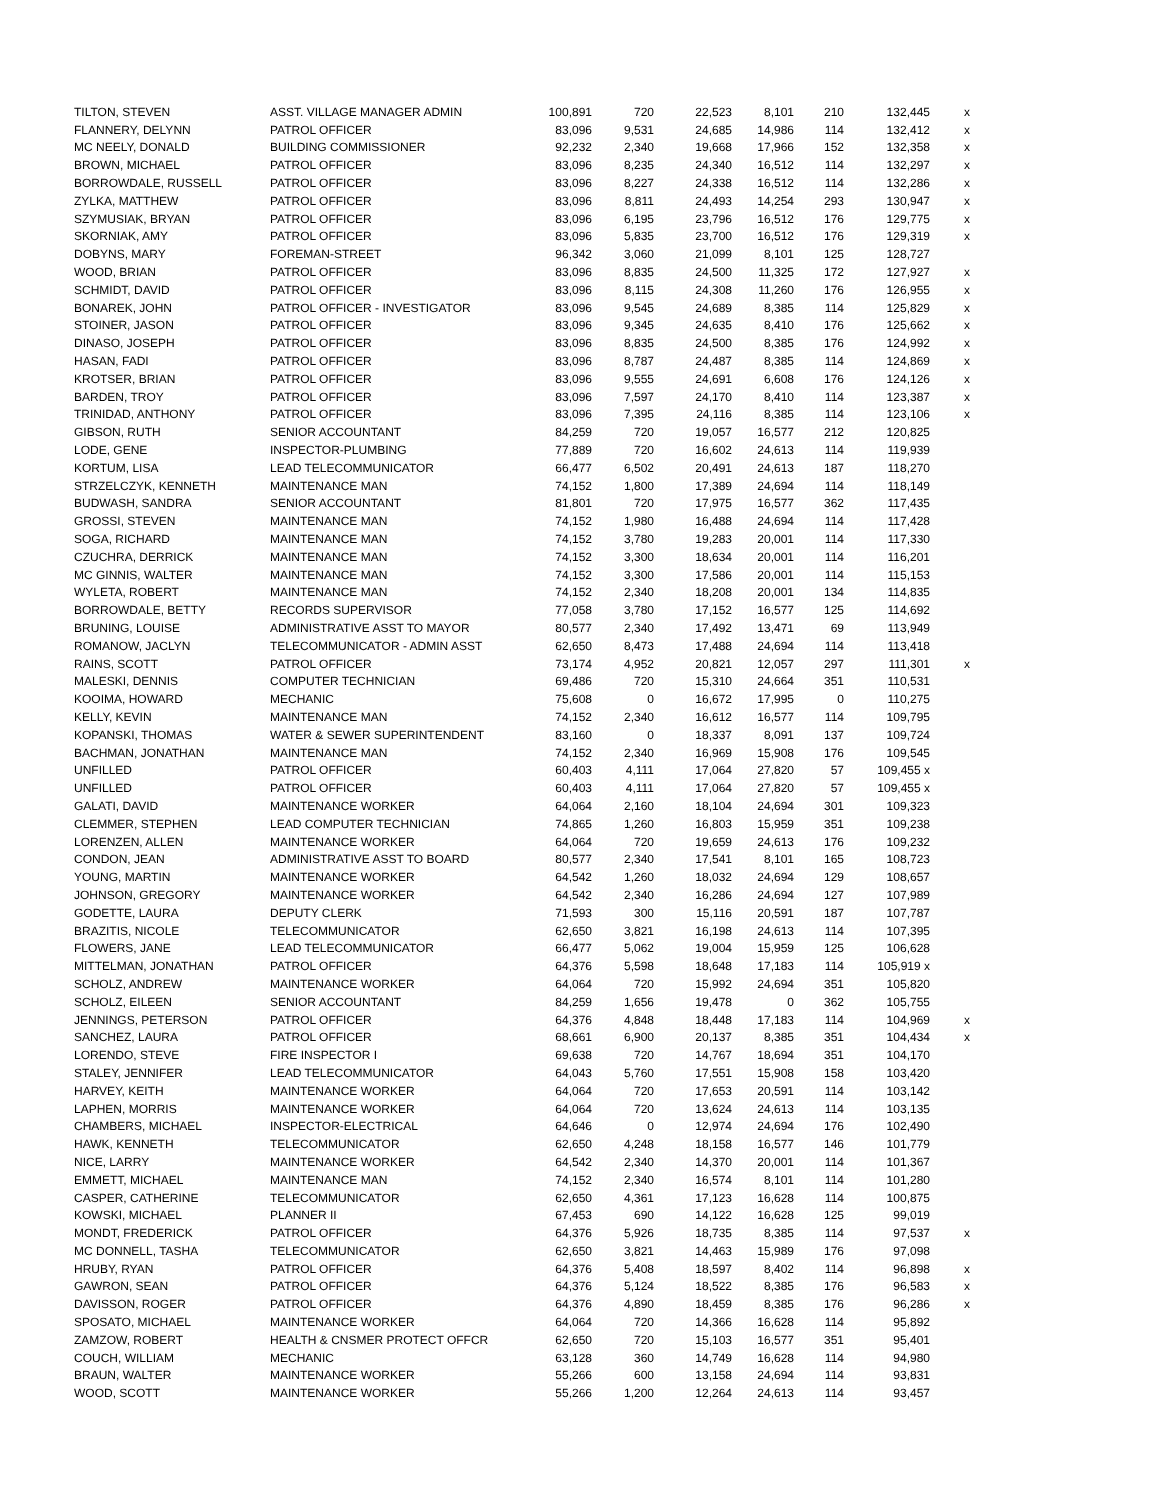| TILTON, STEVEN | ASST. VILLAGE MANAGER ADMIN | 100,891 | 720 | 22,523 | 8,101 | 210 | 132,445 | x |
| FLANNERY, DELYNN | PATROL OFFICER | 83,096 | 9,531 | 24,685 | 14,986 | 114 | 132,412 | x |
| MC NEELY, DONALD | BUILDING COMMISSIONER | 92,232 | 2,340 | 19,668 | 17,966 | 152 | 132,358 | x |
| BROWN, MICHAEL | PATROL OFFICER | 83,096 | 8,235 | 24,340 | 16,512 | 114 | 132,297 | x |
| BORROWDALE, RUSSELL | PATROL OFFICER | 83,096 | 8,227 | 24,338 | 16,512 | 114 | 132,286 | x |
| ZYLKA, MATTHEW | PATROL OFFICER | 83,096 | 8,811 | 24,493 | 14,254 | 293 | 130,947 | x |
| SZYMUSIAK, BRYAN | PATROL OFFICER | 83,096 | 6,195 | 23,796 | 16,512 | 176 | 129,775 | x |
| SKORNIAK, AMY | PATROL OFFICER | 83,096 | 5,835 | 23,700 | 16,512 | 176 | 129,319 | x |
| DOBYNS, MARY | FOREMAN-STREET | 96,342 | 3,060 | 21,099 | 8,101 | 125 | 128,727 | |
| WOOD, BRIAN | PATROL OFFICER | 83,096 | 8,835 | 24,500 | 11,325 | 172 | 127,927 | x |
| SCHMIDT, DAVID | PATROL OFFICER | 83,096 | 8,115 | 24,308 | 11,260 | 176 | 126,955 | x |
| BONAREK, JOHN | PATROL OFFICER - INVESTIGATOR | 83,096 | 9,545 | 24,689 | 8,385 | 114 | 125,829 | x |
| STOINER, JASON | PATROL OFFICER | 83,096 | 9,345 | 24,635 | 8,410 | 176 | 125,662 | x |
| DINASO, JOSEPH | PATROL OFFICER | 83,096 | 8,835 | 24,500 | 8,385 | 176 | 124,992 | x |
| HASAN, FADI | PATROL OFFICER | 83,096 | 8,787 | 24,487 | 8,385 | 114 | 124,869 | x |
| KROTSER, BRIAN | PATROL OFFICER | 83,096 | 9,555 | 24,691 | 6,608 | 176 | 124,126 | x |
| BARDEN, TROY | PATROL OFFICER | 83,096 | 7,597 | 24,170 | 8,410 | 114 | 123,387 | x |
| TRINIDAD, ANTHONY | PATROL OFFICER | 83,096 | 7,395 | 24,116 | 8,385 | 114 | 123,106 | x |
| GIBSON, RUTH | SENIOR ACCOUNTANT | 84,259 | 720 | 19,057 | 16,577 | 212 | 120,825 | |
| LODE, GENE | INSPECTOR-PLUMBING | 77,889 | 720 | 16,602 | 24,613 | 114 | 119,939 | |
| KORTUM, LISA | LEAD TELECOMMUNICATOR | 66,477 | 6,502 | 20,491 | 24,613 | 187 | 118,270 | |
| STRZELCZYK, KENNETH | MAINTENANCE MAN | 74,152 | 1,800 | 17,389 | 24,694 | 114 | 118,149 | |
| BUDWASH, SANDRA | SENIOR ACCOUNTANT | 81,801 | 720 | 17,975 | 16,577 | 362 | 117,435 | |
| GROSSI, STEVEN | MAINTENANCE MAN | 74,152 | 1,980 | 16,488 | 24,694 | 114 | 117,428 | |
| SOGA, RICHARD | MAINTENANCE MAN | 74,152 | 3,780 | 19,283 | 20,001 | 114 | 117,330 | |
| CZUCHRA, DERRICK | MAINTENANCE MAN | 74,152 | 3,300 | 18,634 | 20,001 | 114 | 116,201 | |
| MC GINNIS, WALTER | MAINTENANCE MAN | 74,152 | 3,300 | 17,586 | 20,001 | 114 | 115,153 | |
| WYLETA, ROBERT | MAINTENANCE MAN | 74,152 | 2,340 | 18,208 | 20,001 | 134 | 114,835 | |
| BORROWDALE, BETTY | RECORDS SUPERVISOR | 77,058 | 3,780 | 17,152 | 16,577 | 125 | 114,692 | |
| BRUNING, LOUISE | ADMINISTRATIVE ASST TO MAYOR | 80,577 | 2,340 | 17,492 | 13,471 | 69 | 113,949 | |
| ROMANOW, JACLYN | TELECOMMUNICATOR - ADMIN ASST | 62,650 | 8,473 | 17,488 | 24,694 | 114 | 113,418 | |
| RAINS, SCOTT | PATROL OFFICER | 73,174 | 4,952 | 20,821 | 12,057 | 297 | 111,301 | x |
| MALESKI, DENNIS | COMPUTER TECHNICIAN | 69,486 | 720 | 15,310 | 24,664 | 351 | 110,531 | |
| KOOIMA, HOWARD | MECHANIC | 75,608 | 0 | 16,672 | 17,995 | 0 | 110,275 | |
| KELLY, KEVIN | MAINTENANCE MAN | 74,152 | 2,340 | 16,612 | 16,577 | 114 | 109,795 | |
| KOPANSKI, THOMAS | WATER & SEWER SUPERINTENDENT | 83,160 | 0 | 18,337 | 8,091 | 137 | 109,724 | |
| BACHMAN, JONATHAN | MAINTENANCE MAN | 74,152 | 2,340 | 16,969 | 15,908 | 176 | 109,545 | |
| UNFILLED | PATROL OFFICER | 60,403 | 4,111 | 17,064 | 27,820 | 57 | 109,455 x | |
| UNFILLED | PATROL OFFICER | 60,403 | 4,111 | 17,064 | 27,820 | 57 | 109,455 x | |
| GALATI, DAVID | MAINTENANCE WORKER | 64,064 | 2,160 | 18,104 | 24,694 | 301 | 109,323 | |
| CLEMMER, STEPHEN | LEAD COMPUTER TECHNICIAN | 74,865 | 1,260 | 16,803 | 15,959 | 351 | 109,238 | |
| LORENZEN, ALLEN | MAINTENANCE WORKER | 64,064 | 720 | 19,659 | 24,613 | 176 | 109,232 | |
| CONDON, JEAN | ADMINISTRATIVE ASST TO BOARD | 80,577 | 2,340 | 17,541 | 8,101 | 165 | 108,723 | |
| YOUNG, MARTIN | MAINTENANCE WORKER | 64,542 | 1,260 | 18,032 | 24,694 | 129 | 108,657 | |
| JOHNSON, GREGORY | MAINTENANCE WORKER | 64,542 | 2,340 | 16,286 | 24,694 | 127 | 107,989 | |
| GODETTE, LAURA | DEPUTY CLERK | 71,593 | 300 | 15,116 | 20,591 | 187 | 107,787 | |
| BRAZITIS, NICOLE | TELECOMMUNICATOR | 62,650 | 3,821 | 16,198 | 24,613 | 114 | 107,395 | |
| FLOWERS, JANE | LEAD TELECOMMUNICATOR | 66,477 | 5,062 | 19,004 | 15,959 | 125 | 106,628 | |
| MITTELMAN, JONATHAN | PATROL OFFICER | 64,376 | 5,598 | 18,648 | 17,183 | 114 | 105,919 x | |
| SCHOLZ, ANDREW | MAINTENANCE WORKER | 64,064 | 720 | 15,992 | 24,694 | 351 | 105,820 | |
| SCHOLZ, EILEEN | SENIOR ACCOUNTANT | 84,259 | 1,656 | 19,478 | 0 | 362 | 105,755 | |
| JENNINGS, PETERSON | PATROL OFFICER | 64,376 | 4,848 | 18,448 | 17,183 | 114 | 104,969 | x |
| SANCHEZ, LAURA | PATROL OFFICER | 68,661 | 6,900 | 20,137 | 8,385 | 351 | 104,434 | x |
| LORENDO, STEVE | FIRE INSPECTOR I | 69,638 | 720 | 14,767 | 18,694 | 351 | 104,170 | |
| STALEY, JENNIFER | LEAD TELECOMMUNICATOR | 64,043 | 5,760 | 17,551 | 15,908 | 158 | 103,420 | |
| HARVEY, KEITH | MAINTENANCE WORKER | 64,064 | 720 | 17,653 | 20,591 | 114 | 103,142 | |
| LAPHEN, MORRIS | MAINTENANCE WORKER | 64,064 | 720 | 13,624 | 24,613 | 114 | 103,135 | |
| CHAMBERS, MICHAEL | INSPECTOR-ELECTRICAL | 64,646 | 0 | 12,974 | 24,694 | 176 | 102,490 | |
| HAWK, KENNETH | TELECOMMUNICATOR | 62,650 | 4,248 | 18,158 | 16,577 | 146 | 101,779 | |
| NICE, LARRY | MAINTENANCE WORKER | 64,542 | 2,340 | 14,370 | 20,001 | 114 | 101,367 | |
| EMMETT, MICHAEL | MAINTENANCE MAN | 74,152 | 2,340 | 16,574 | 8,101 | 114 | 101,280 | |
| CASPER, CATHERINE | TELECOMMUNICATOR | 62,650 | 4,361 | 17,123 | 16,628 | 114 | 100,875 | |
| KOWSKI, MICHAEL | PLANNER II | 67,453 | 690 | 14,122 | 16,628 | 125 | 99,019 | |
| MONDT, FREDERICK | PATROL OFFICER | 64,376 | 5,926 | 18,735 | 8,385 | 114 | 97,537 | x |
| MC DONNELL, TASHA | TELECOMMUNICATOR | 62,650 | 3,821 | 14,463 | 15,989 | 176 | 97,098 | |
| HRUBY, RYAN | PATROL OFFICER | 64,376 | 5,408 | 18,597 | 8,402 | 114 | 96,898 | x |
| GAWRON, SEAN | PATROL OFFICER | 64,376 | 5,124 | 18,522 | 8,385 | 176 | 96,583 | x |
| DAVISSON, ROGER | PATROL OFFICER | 64,376 | 4,890 | 18,459 | 8,385 | 176 | 96,286 | x |
| SPOSATO, MICHAEL | MAINTENANCE WORKER | 64,064 | 720 | 14,366 | 16,628 | 114 | 95,892 | |
| ZAMZOW, ROBERT | HEALTH & CNSMER PROTECT OFFCR | 62,650 | 720 | 15,103 | 16,577 | 351 | 95,401 | |
| COUCH, WILLIAM | MECHANIC | 63,128 | 360 | 14,749 | 16,628 | 114 | 94,980 | |
| BRAUN, WALTER | MAINTENANCE WORKER | 55,266 | 600 | 13,158 | 24,694 | 114 | 93,831 | |
| WOOD, SCOTT | MAINTENANCE WORKER | 55,266 | 1,200 | 12,264 | 24,613 | 114 | 93,457 | |